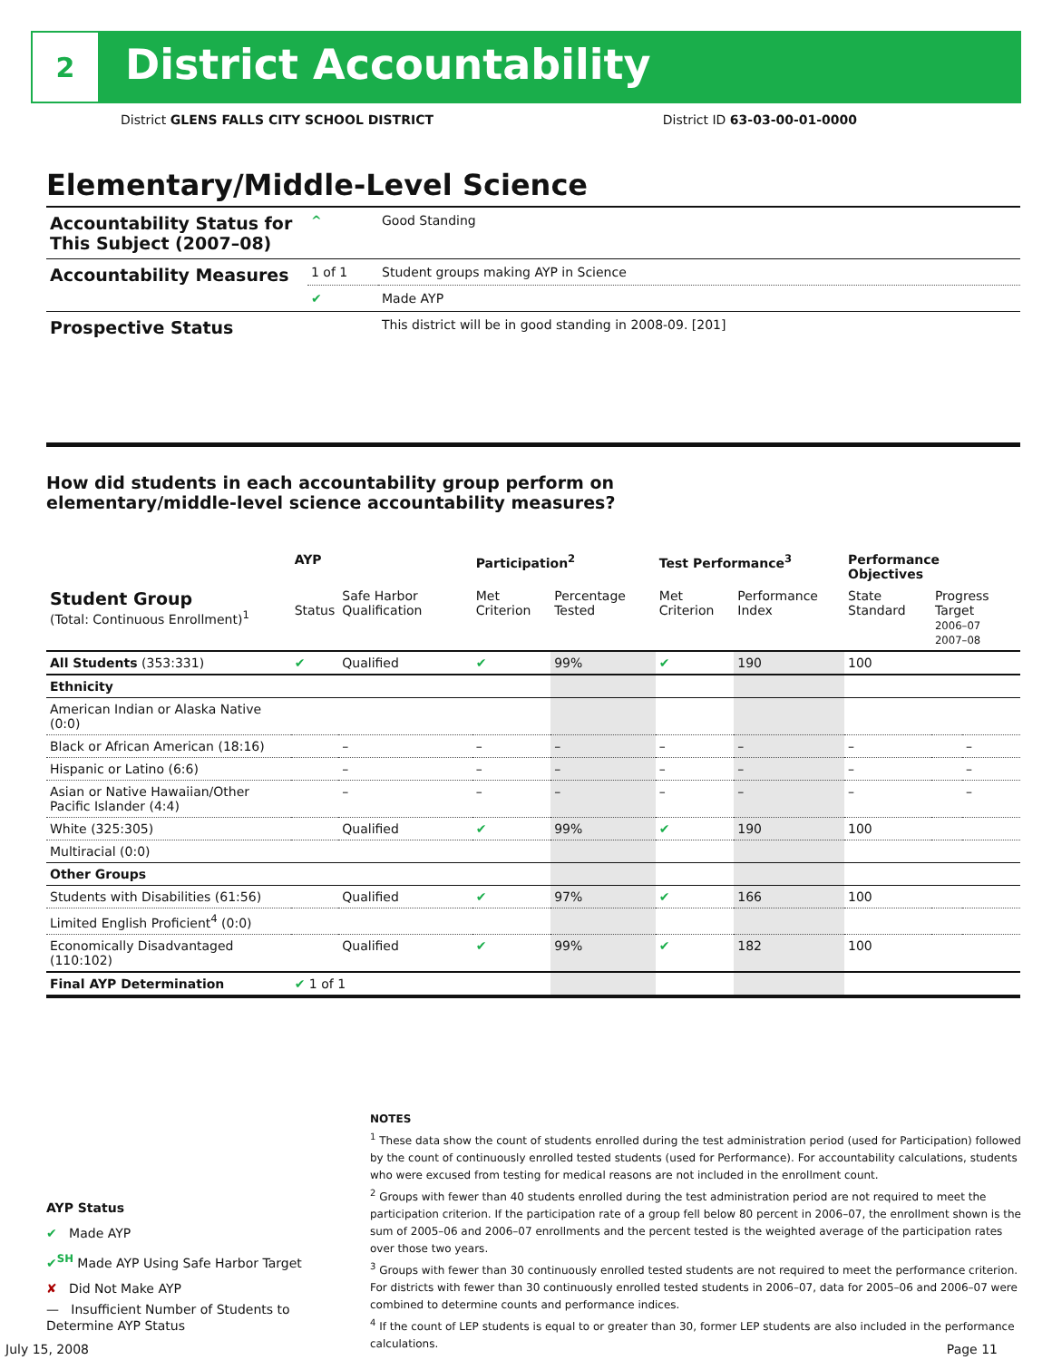2
District Accountability
District GLENS FALLS CITY SCHOOL DISTRICT District ID 63-03-00-01-0000
Elementary/Middle-Level Science
| Accountability Status for This Subject (2007–08) | ^ | Good Standing |
| Accountability Measures | 1 of 1 | Student groups making AYP in Science |
| | ✔ | Made AYP |
| Prospective Status | | This district will be in good standing in 2008-09. [201] |
How did students in each accountability group perform on
elementary/middle-level science accountability measures?
| | AYP | | Participation<sup>2</sup> | | Test Performance<sup>3</sup> | | Performance Objectives | | |
| --- | --- | --- | --- | --- | --- | --- | --- | --- | --- |
| Student Group (Total: Continuous Enrollment)<sup>1</sup> | Status | Safe Harbor Qualification | Met Criterion | Percentage Tested | Met Criterion | Performance Index | State Standard | Progress Target 2006–07 2007–08 | |
| All Students (353:331) | ✔ | Qualified | ✔ | 99% | ✔ | 190 | 100 | | |
| Ethnicity | | | | | | | | | |
| American Indian or Alaska Native (0:0) | | | | | | | | | |
| Black or African American (18:16) | | – | – | – | – | – | – | | – |
| Hispanic or Latino (6:6) | | – | – | – | – | – | – | | – |
| Asian or Native Hawaiian/Other Pacific Islander (4:4) | | – | – | – | – | – | – | | – |
| White (325:305) | | Qualified | ✔ | 99% | ✔ | 190 | 100 | | |
| Multiracial (0:0) | | | | | | | | | |
| Other Groups | | | | | | | | | |
| Students with Disabilities (61:56) | | Qualified | ✔ | 97% | ✔ | 166 | 100 | | |
| Limited English Proficient<sup>4</sup> (0:0) | | | | | | | | | |
| Economically Disadvantaged (110:102) | | Qualified | ✔ | 99% | ✔ | 182 | 100 | | |
| Final AYP Determination | ✔ 1 of 1 | | | | | | | | |
NOTES
<sup>1</sup> These data show the count of students enrolled during the test administration period (used for Participation) followed by the count of continuously enrolled tested students (used for Performance). For accountability calculations, students who were excused from testing for medical reasons are not included in the enrollment count.
<sup>2</sup> Groups with fewer than 40 students enrolled during the test administration period are not required to meet the participation criterion. If the participation rate of a group fell below 80 percent in 2006–07, the enrollment shown is the sum of 2005–06 and 2006–07 enrollments and the percent tested is the weighted average of the participation rates over those two years.
<sup>3</sup> Groups with fewer than 30 continuously enrolled tested students are not required to meet the performance criterion. For districts with fewer than 30 continuously enrolled tested students in 2006–07, data for 2005–06 and 2006–07 were combined to determine counts and performance indices.
<sup>4</sup> If the count of LEP students is equal to or greater than 30, former LEP students are also included in the performance calculations.
AYP Status
✔ Made AYP
✔<sup>SH</sup> Made AYP Using Safe Harbor Target
✘ Did Not Make AYP
— Insufficient Number of Students to Determine AYP Status
July 15, 2008 Page 11